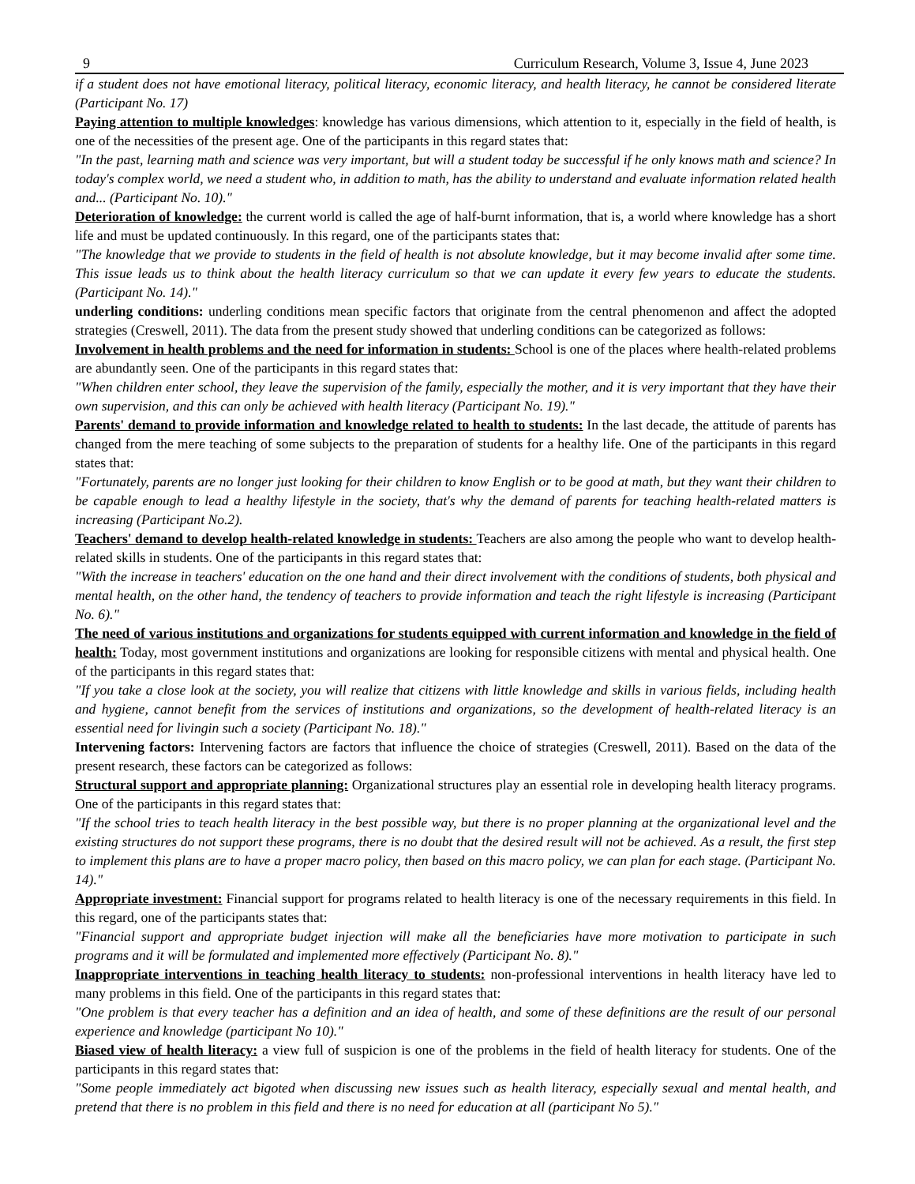9 Curriculum Research, Volume 3, Issue 4, June 2023
if a student does not have emotional literacy, political literacy, economic literacy, and health literacy, he cannot be considered literate (Participant No. 17)
Paying attention to multiple knowledges: knowledge has various dimensions, which attention to it, especially in the field of health, is one of the necessities of the present age. One of the participants in this regard states that:
"In the past, learning math and science was very important, but will a student today be successful if he only knows math and science? In today's complex world, we need a student who, in addition to math, has the ability to understand and evaluate information related health and... (Participant No. 10)."
Deterioration of knowledge: the current world is called the age of half-burnt information, that is, a world where knowledge has a short life and must be updated continuously. In this regard, one of the participants states that:
"The knowledge that we provide to students in the field of health is not absolute knowledge, but it may become invalid after some time. This issue leads us to think about the health literacy curriculum so that we can update it every few years to educate the students. (Participant No. 14)."
underling conditions: underling conditions mean specific factors that originate from the central phenomenon and affect the adopted strategies (Creswell, 2011). The data from the present study showed that underling conditions can be categorized as follows:
Involvement in health problems and the need for information in students: School is one of the places where health-related problems are abundantly seen. One of the participants in this regard states that:
"When children enter school, they leave the supervision of the family, especially the mother, and it is very important that they have their own supervision, and this can only be achieved with health literacy (Participant No. 19)."
Parents' demand to provide information and knowledge related to health to students: In the last decade, the attitude of parents has changed from the mere teaching of some subjects to the preparation of students for a healthy life. One of the participants in this regard states that:
"Fortunately, parents are no longer just looking for their children to know English or to be good at math, but they want their children to be capable enough to lead a healthy lifestyle in the society, that's why the demand of parents for teaching health-related matters is increasing (Participant No.2).
Teachers' demand to develop health-related knowledge in students: Teachers are also among the people who want to develop health-related skills in students. One of the participants in this regard states that:
"With the increase in teachers' education on the one hand and their direct involvement with the conditions of students, both physical and mental health, on the other hand, the tendency of teachers to provide information and teach the right lifestyle is increasing (Participant No. 6)."
The need of various institutions and organizations for students equipped with current information and knowledge in the field of health: Today, most government institutions and organizations are looking for responsible citizens with mental and physical health. One of the participants in this regard states that:
"If you take a close look at the society, you will realize that citizens with little knowledge and skills in various fields, including health and hygiene, cannot benefit from the services of institutions and organizations, so the development of health-related literacy is an essential need for livingin such a society (Participant No. 18)."
Intervening factors: Intervening factors are factors that influence the choice of strategies (Creswell, 2011). Based on the data of the present research, these factors can be categorized as follows:
Structural support and appropriate planning: Organizational structures play an essential role in developing health literacy programs. One of the participants in this regard states that:
"If the school tries to teach health literacy in the best possible way, but there is no proper planning at the organizational level and the existing structures do not support these programs, there is no doubt that the desired result will not be achieved. As a result, the first step to implement this plans are to have a proper macro policy, then based on this macro policy, we can plan for each stage. (Participant No. 14)."
Appropriate investment: Financial support for programs related to health literacy is one of the necessary requirements in this field. In this regard, one of the participants states that:
"Financial support and appropriate budget injection will make all the beneficiaries have more motivation to participate in such programs and it will be formulated and implemented more effectively (Participant No. 8)."
Inappropriate interventions in teaching health literacy to students: non-professional interventions in health literacy have led to many problems in this field. One of the participants in this regard states that:
"One problem is that every teacher has a definition and an idea of health, and some of these definitions are the result of our personal experience and knowledge (participant No 10)."
Biased view of health literacy: a view full of suspicion is one of the problems in the field of health literacy for students. One of the participants in this regard states that:
"Some people immediately act bigoted when discussing new issues such as health literacy, especially sexual and mental health, and pretend that there is no problem in this field and there is no need for education at all (participant No 5)."